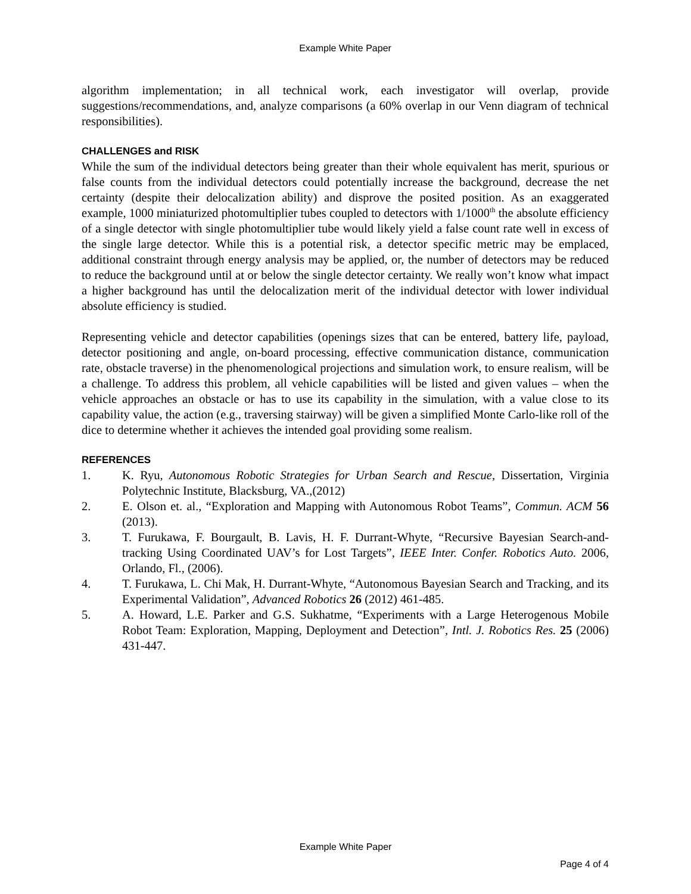Example White Paper
algorithm implementation; in all technical work, each investigator will overlap, provide suggestions/recommendations, and, analyze comparisons (a 60% overlap in our Venn diagram of technical responsibilities).
CHALLENGES and RISK
While the sum of the individual detectors being greater than their whole equivalent has merit, spurious or false counts from the individual detectors could potentially increase the background, decrease the net certainty (despite their delocalization ability) and disprove the posited position. As an exaggerated example, 1000 miniaturized photomultiplier tubes coupled to detectors with 1/1000<sup>th</sup> the absolute efficiency of a single detector with single photomultiplier tube would likely yield a false count rate well in excess of the single large detector. While this is a potential risk, a detector specific metric may be emplaced, additional constraint through energy analysis may be applied, or, the number of detectors may be reduced to reduce the background until at or below the single detector certainty. We really won’t know what impact a higher background has until the delocalization merit of the individual detector with lower individual absolute efficiency is studied.
Representing vehicle and detector capabilities (openings sizes that can be entered, battery life, payload, detector positioning and angle, on-board processing, effective communication distance, communication rate, obstacle traverse) in the phenomenological projections and simulation work, to ensure realism, will be a challenge. To address this problem, all vehicle capabilities will be listed and given values – when the vehicle approaches an obstacle or has to use its capability in the simulation, with a value close to its capability value, the action (e.g., traversing stairway) will be given a simplified Monte Carlo-like roll of the dice to determine whether it achieves the intended goal providing some realism.
REFERENCES
1. K. Ryu, Autonomous Robotic Strategies for Urban Search and Rescue, Dissertation, Virginia Polytechnic Institute, Blacksburg, VA.,(2012)
2. E. Olson et. al., “Exploration and Mapping with Autonomous Robot Teams”, Commun. ACM 56 (2013).
3. T. Furukawa, F. Bourgault, B. Lavis, H. F. Durrant-Whyte, “Recursive Bayesian Search-and-tracking Using Coordinated UAV’s for Lost Targets”, IEEE Inter. Confer. Robotics Auto. 2006, Orlando, Fl., (2006).
4. T. Furukawa, L. Chi Mak, H. Durrant-Whyte, “Autonomous Bayesian Search and Tracking, and its Experimental Validation”, Advanced Robotics 26 (2012) 461-485.
5. A. Howard, L.E. Parker and G.S. Sukhatme, “Experiments with a Large Heterogenous Mobile Robot Team: Exploration, Mapping, Deployment and Detection”, Intl. J. Robotics Res. 25 (2006) 431-447.
Example White Paper
Page 4 of 4